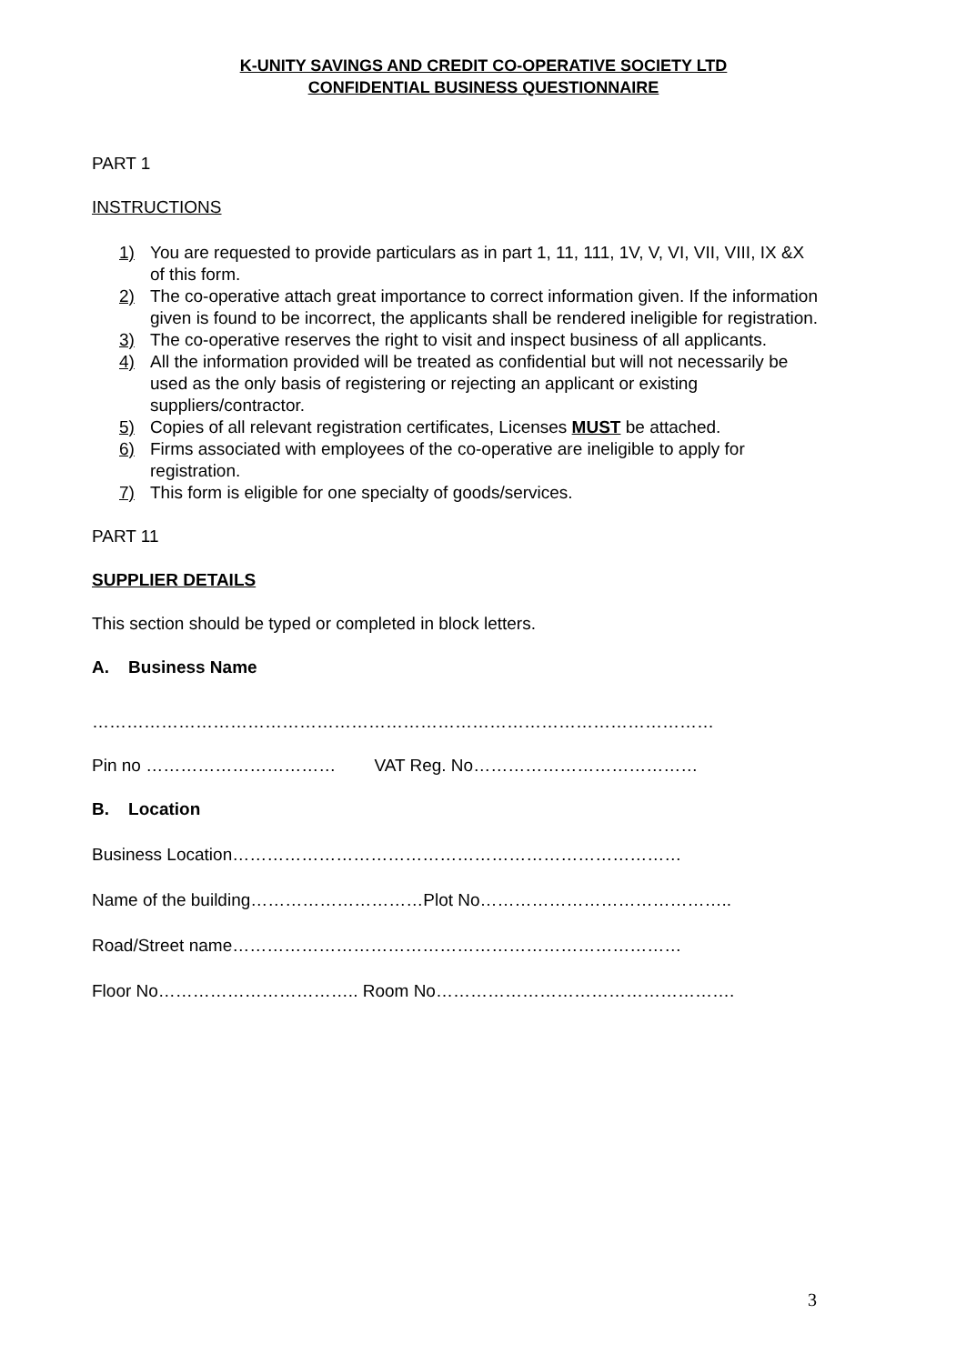K-UNITY SAVINGS AND CREDIT CO-OPERATIVE SOCIETY LTD
CONFIDENTIAL BUSINESS QUESTIONNAIRE
PART 1
INSTRUCTIONS
1) You are requested to provide particulars as in part 1, 11, 111, 1V, V, VI, VII, VIII, IX &X of this form.
2) The co-operative attach great importance to correct information given. If the information given is found to be incorrect, the applicants shall be rendered ineligible for registration.
3) The co-operative reserves the right to visit and inspect business of all applicants.
4) All the information provided will be treated as confidential but will not necessarily be used as the only basis of registering or rejecting an applicant or existing suppliers/contractor.
5) Copies of all relevant registration certificates, Licenses MUST be attached.
6) Firms associated with employees of the co-operative are ineligible to apply for registration.
7) This form is eligible for one specialty of goods/services.
PART 11
SUPPLIER DETAILS
This section should be typed or completed in block letters.
A. Business Name
………………………………………………………………………………………………
Pin no …………………………… VAT Reg. No…………………………………
B. Location
Business Location……………………………………………………………………
Name of the building…………………………Plot No……………………………………..
Road/Street name……………………………………………………………………
Floor No…………………………….. Room No…………………………………………….
3